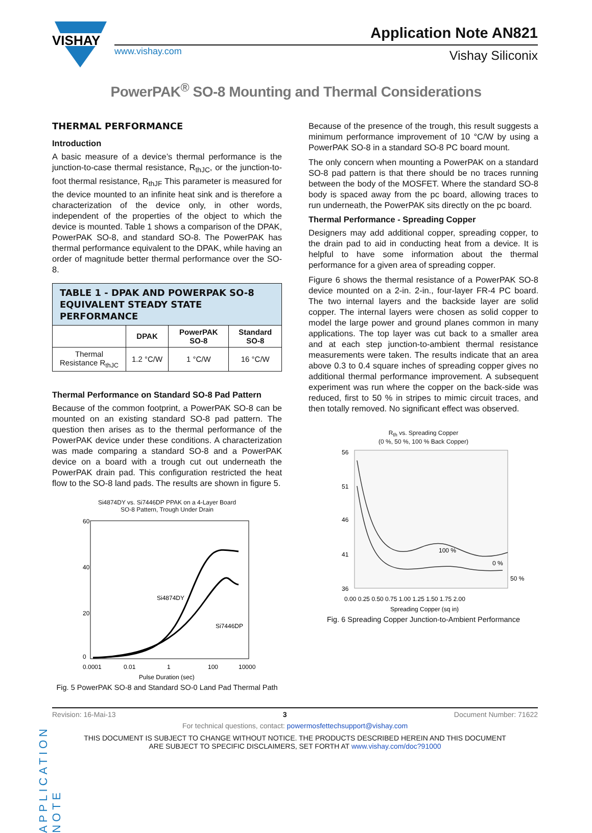VISHAY
www.vishay.com
Application Note AN821
Vishay Siliconix
PowerPAK<sup>®</sup> SO-8 Mounting and Thermal Considerations
THERMAL PERFORMANCE
Introduction
A basic measure of a device’s thermal performance is the junction-to-case thermal resistance, R<sub>thJC</sub>, or the junction-to-foot thermal resistance, R<sub>thJF</sub> This parameter is measured for the device mounted to an infinite heat sink and is therefore a characterization of the device only, in other words, independent of the properties of the object to which the device is mounted. Table 1 shows a comparison of the DPAK, PowerPAK SO-8, and standard SO-8. The PowerPAK has thermal performance equivalent to the DPAK, while having an order of magnitude better thermal performance over the SO-8.
| TABLE 1 - DPAK AND POWERPAK SO-8 EQUIVALENT STEADY STATE PERFORMANCE | | | |
| --- | --- | --- | --- |
| | DPAK | PowerPAK SO-8 | Standard SO-8 |
| Thermal Resistance R<sub>thJC</sub> | 1.2 °C/W | 1 °C/W | 16 °C/W |
Thermal Performance on Standard SO-8 Pad Pattern
Because of the common footprint, a PowerPAK SO-8 can be mounted on an existing standard SO-8 pad pattern. The question then arises as to the thermal performance of the PowerPAK device under these conditions. A characterization was made comparing a standard SO-8 and a PowerPAK device on a board with a trough cut out underneath the PowerPAK drain pad. This configuration restricted the heat flow to the SO-8 land pads. The results are shown in figure 5.
Si4874DY vs. Si7446DP PPAK on a 4-Layer Board
SO-8 Pattern, Trough Under Drain
60
0
20
40
Si4874DY
Si7446DP
0.0001
0.01
1
100
10000
Pulse Duration (sec)
Fig. 5 PowerPAK SO-8 and Standard SO-0 Land Pad Thermal Path
Because of the presence of the trough, this result suggests a minimum performance improvement of 10 °C/W by using a PowerPAK SO-8 in a standard SO-8 PC board mount.
The only concern when mounting a PowerPAK on a standard SO-8 pad pattern is that there should be no traces running between the body of the MOSFET. Where the standard SO-8 body is spaced away from the pc board, allowing traces to run underneath, the PowerPAK sits directly on the pc board.
Thermal Performance - Spreading Copper
Designers may add additional copper, spreading copper, to the drain pad to aid in conducting heat from a device. It is helpful to have some information about the thermal performance for a given area of spreading copper.
Figure 6 shows the thermal resistance of a PowerPAK SO-8 device mounted on a 2-in. 2-in., four-layer FR-4 PC board. The two internal layers and the backside layer are solid copper. The internal layers were chosen as solid copper to model the large power and ground planes common in many applications. The top layer was cut back to a smaller area and at each step junction-to-ambient thermal resistance measurements were taken. The results indicate that an area above 0.3 to 0.4 square inches of spreading copper gives no additional thermal performance improvement. A subsequent experiment was run where the copper on the back-side was reduced, first to 50 % in stripes to mimic circuit traces, and then totally removed. No significant effect was observed.
R<sub>th</sub> vs. Spreading Copper
(0 %, 50 %, 100 % Back Copper)
56
51
46
41
36
100 %
0 %
50 %
0.00 0.25 0.50 0.75 1.00 1.25 1.50 1.75 2.00
Spreading Copper (sq in)
Fig. 6 Spreading Copper Junction-to-Ambient Performance
APPLICATION NOTE
Revision: 16-Mai-13 3 Document Number: 71622
For technical questions, contact: powermosfettechsupport@vishay.com
THIS DOCUMENT IS SUBJECT TO CHANGE WITHOUT NOTICE. THE PRODUCTS DESCRIBED HEREIN AND THIS DOCUMENT
ARE SUBJECT TO SPECIFIC DISCLAIMERS, SET FORTH AT www.vishay.com/doc?91000